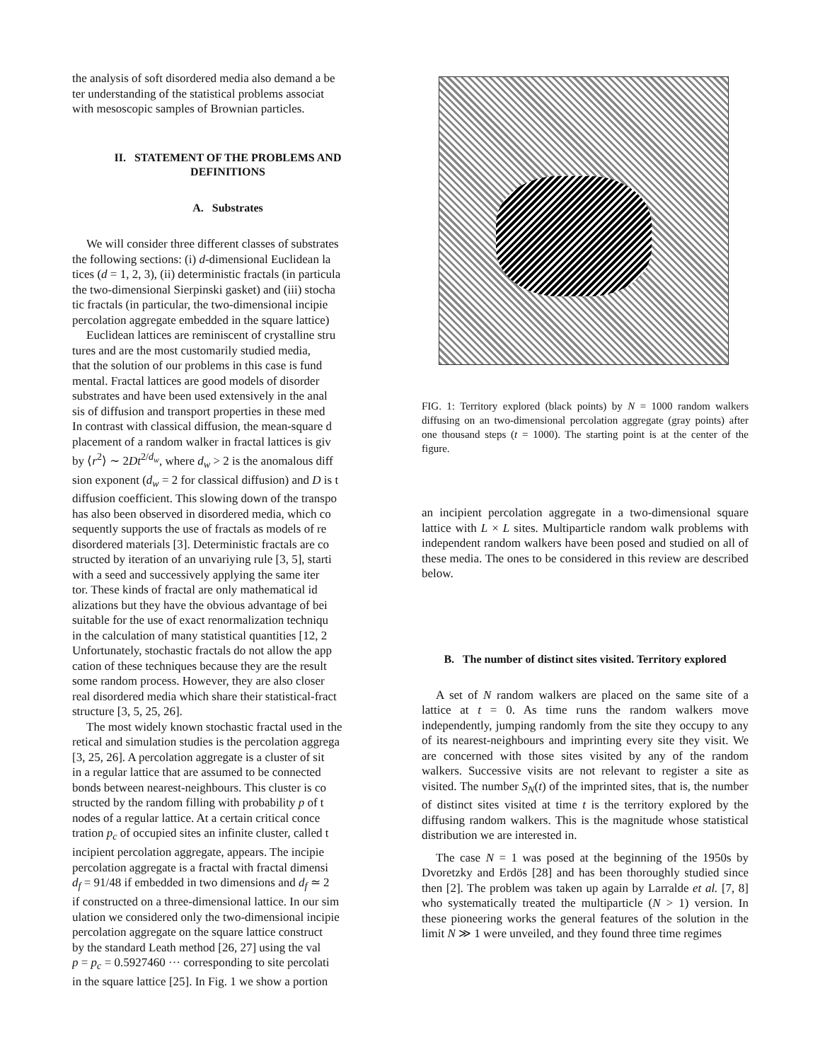the analysis of soft disordered media also demand a be
ter understanding of the statistical problems associat
with mesoscopic samples of Brownian particles.
II. STATEMENT OF THE PROBLEMS AND
DEFINITIONS
A. Substrates
We will consider three different classes of substrates
the following sections: (i) d-dimensional Euclidean la
tices (d = 1, 2, 3), (ii) deterministic fractals (in particula
the two-dimensional Sierpinski gasket) and (iii) stocha
tic fractals (in particular, the two-dimensional incipie
percolation aggregate embedded in the square lattice)
Euclidean lattices are reminiscent of crystalline stru
tures and are the most customarily studied media,
that the solution of our problems in this case is fund
mental. Fractal lattices are good models of disorder
substrates and have been used extensively in the anal
sis of diffusion and transport properties in these med
In contrast with classical diffusion, the mean-square d
placement of a random walker in fractal lattices is giv
by ⟨r<sup>2</sup>⟩ ∼ 2Dt<sup>2/d<sub>w</sub></sup>, where d<sub>w</sub> > 2 is the anomalous diff
sion exponent (d<sub>w</sub> = 2 for classical diffusion) and D is t
diffusion coefficient. This slowing down of the transpo
has also been observed in disordered media, which co
sequently supports the use of fractals as models of re
disordered materials [3]. Deterministic fractals are co
structed by iteration of an unvariying rule [3, 5], starti
with a seed and successively applying the same iter
tor. These kinds of fractal are only mathematical id
alizations but they have the obvious advantage of bei
suitable for the use of exact renormalization techniqu
in the calculation of many statistical quantities [12, 2
Unfortunately, stochastic fractals do not allow the app
cation of these techniques because they are the result
some random process. However, they are also closer
real disordered media which share their statistical-fract
structure [3, 5, 25, 26].
The most widely known stochastic fractal used in the
retical and simulation studies is the percolation aggrega
[3, 25, 26]. A percolation aggregate is a cluster of sit
in a regular lattice that are assumed to be connected
bonds between nearest-neighbours. This cluster is co
structed by the random filling with probability p of t
nodes of a regular lattice. At a certain critical conce
tration p<sub>c</sub> of occupied sites an infinite cluster, called t
incipient percolation aggregate, appears. The incipie
percolation aggregate is a fractal with fractal dimensi
d<sub>f</sub> = 91/48 if embedded in two dimensions and d<sub>f</sub> ≃ 2
if constructed on a three-dimensional lattice. In our sim
ulation we considered only the two-dimensional incipie
percolation aggregate on the square lattice construct
by the standard Leath method [26, 27] using the val
p = p<sub>c</sub> = 0.5927460 ··· corresponding to site percolati
in the square lattice [25]. In Fig. 1 we show a portion
FIG. 1: Territory explored (black points) by N = 1000 random walkers diffusing on an two-dimensional percolation aggregate (gray points) after one thousand steps (t = 1000). The starting point is at the center of the figure.
an incipient percolation aggregate in a two-dimensional square lattice with L × L sites. Multiparticle random walk problems with independent random walkers have been posed and studied on all of these media. The ones to be considered in this review are described below.
B. The number of distinct sites visited. Territory explored
A set of N random walkers are placed on the same site of a lattice at t = 0. As time runs the random walkers move independently, jumping randomly from the site they occupy to any of its nearest-neighbours and imprinting every site they visit. We are concerned with those sites visited by any of the random walkers. Successive visits are not relevant to register a site as visited. The number S<sub>N</sub>(t) of the imprinted sites, that is, the number of distinct sites visited at time t is the territory explored by the diffusing random walkers. This is the magnitude whose statistical distribution we are interested in.
The case N = 1 was posed at the beginning of the 1950s by Dvoretzky and Erdös [28] and has been thoroughly studied since then [2]. The problem was taken up again by Larralde et al. [7, 8] who systematically treated the multiparticle (N > 1) version. In these pioneering works the general features of the solution in the limit N ≫ 1 were unveiled, and they found three time regimes